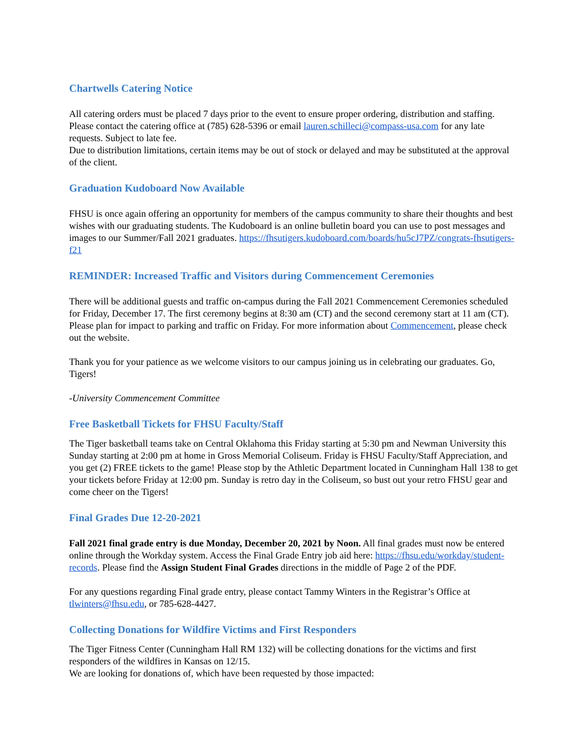Chartwells Catering Notice
All catering orders must be placed 7 days prior to the event to ensure proper ordering, distribution and staffing. Please contact the catering office at (785) 628-5396 or email lauren.schilleci@compass-usa.com for any late requests. Subject to late fee.
Due to distribution limitations, certain items may be out of stock or delayed and may be substituted at the approval of the client.
Graduation Kudoboard Now Available
FHSU is once again offering an opportunity for members of the campus community to share their thoughts and best wishes with our graduating students. The Kudoboard is an online bulletin board you can use to post messages and images to our Summer/Fall 2021 graduates. https://fhsutigers.kudoboard.com/boards/hu5cJ7PZ/congrats-fhsutigers-f21
REMINDER: Increased Traffic and Visitors during Commencement Ceremonies
There will be additional guests and traffic on-campus during the Fall 2021 Commencement Ceremonies scheduled for Friday, December 17. The first ceremony begins at 8:30 am (CT) and the second ceremony start at 11 am (CT). Please plan for impact to parking and traffic on Friday. For more information about Commencement, please check out the website.
Thank you for your patience as we welcome visitors to our campus joining us in celebrating our graduates. Go, Tigers!
-University Commencement Committee
Free Basketball Tickets for FHSU Faculty/Staff
The Tiger basketball teams take on Central Oklahoma this Friday starting at 5:30 pm and Newman University this Sunday starting at 2:00 pm at home in Gross Memorial Coliseum. Friday is FHSU Faculty/Staff Appreciation, and you get (2) FREE tickets to the game! Please stop by the Athletic Department located in Cunningham Hall 138 to get your tickets before Friday at 12:00 pm. Sunday is retro day in the Coliseum, so bust out your retro FHSU gear and come cheer on the Tigers!
Final Grades Due 12-20-2021
Fall 2021 final grade entry is due Monday, December 20, 2021 by Noon. All final grades must now be entered online through the Workday system. Access the Final Grade Entry job aid here: https://fhsu.edu/workday/student-records. Please find the Assign Student Final Grades directions in the middle of Page 2 of the PDF.
For any questions regarding Final grade entry, please contact Tammy Winters in the Registrar’s Office at tlwinters@fhsu.edu, or 785-628-4427.
Collecting Donations for Wildfire Victims and First Responders
The Tiger Fitness Center (Cunningham Hall RM 132) will be collecting donations for the victims and first responders of the wildfires in Kansas on 12/15.
We are looking for donations of, which have been requested by those impacted: